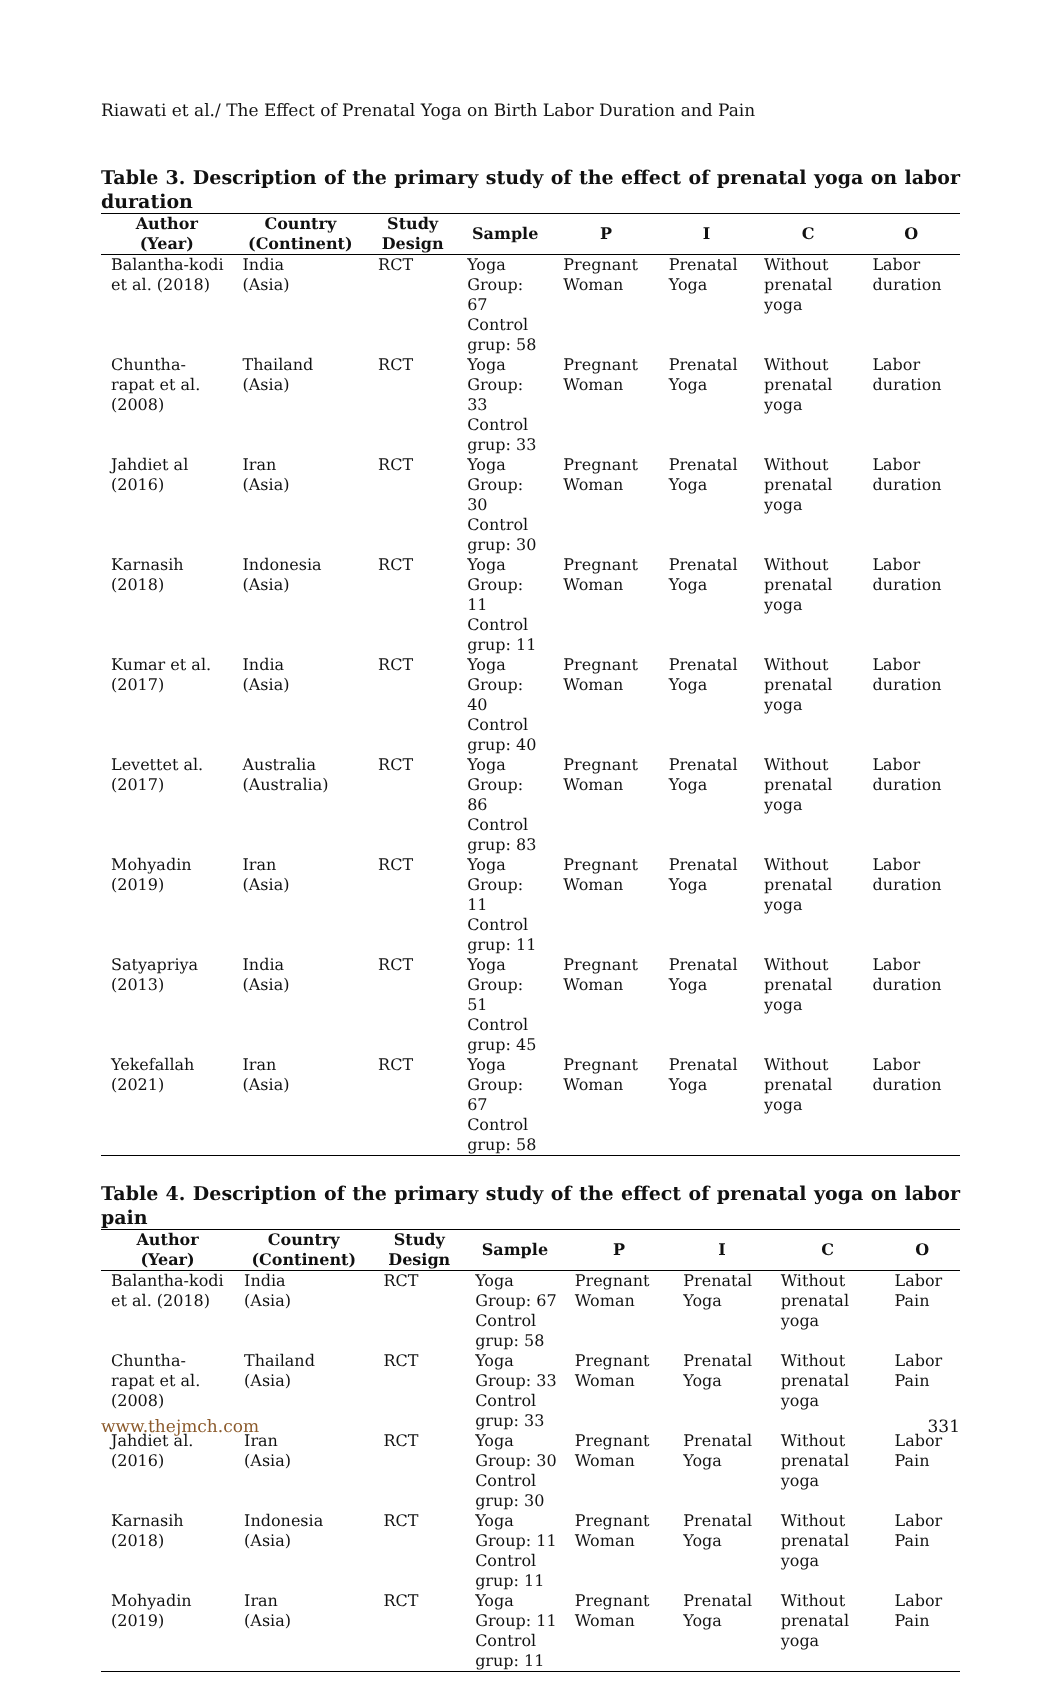Riawati et al./ The Effect of Prenatal Yoga on Birth Labor Duration and Pain
Table 3. Description of the primary study of the effect of prenatal yoga on labor duration
| Author (Year) | Country (Continent) | Study Design | Sample | P | I | C | O |
| --- | --- | --- | --- | --- | --- | --- | --- |
| Balantha-kodi et al. (2018) | India (Asia) | RCT | Yoga Group: 67 Control grup: 58 | Pregnant Woman | Prenatal Yoga | Without prenatal yoga | Labor duration |
| Chuntha-rapat et al. (2008) | Thailand (Asia) | RCT | Yoga Group: 33 Control grup: 33 | Pregnant Woman | Prenatal Yoga | Without prenatal yoga | Labor duration |
| Jahdiet al (2016) | Iran (Asia) | RCT | Yoga Group: 30 Control grup: 30 | Pregnant Woman | Prenatal Yoga | Without prenatal yoga | Labor duration |
| Karnasih (2018) | Indonesia (Asia) | RCT | Yoga Group: 11 Control grup: 11 | Pregnant Woman | Prenatal Yoga | Without prenatal yoga | Labor duration |
| Kumar et al. (2017) | India (Asia) | RCT | Yoga Group: 40 Control grup: 40 | Pregnant Woman | Prenatal Yoga | Without prenatal yoga | Labor duration |
| Levettet al. (2017) | Australia (Australia) | RCT | Yoga Group: 86 Control grup: 83 | Pregnant Woman | Prenatal Yoga | Without prenatal yoga | Labor duration |
| Mohyadin (2019) | Iran (Asia) | RCT | Yoga Group: 11 Control grup: 11 | Pregnant Woman | Prenatal Yoga | Without prenatal yoga | Labor duration |
| Satyapriya (2013) | India (Asia) | RCT | Yoga Group: 51 Control grup: 45 | Pregnant Woman | Prenatal Yoga | Without prenatal yoga | Labor duration |
| Yekefallah (2021) | Iran (Asia) | RCT | Yoga Group: 67 Control grup: 58 | Pregnant Woman | Prenatal Yoga | Without prenatal yoga | Labor duration |
Table 4. Description of the primary study of the effect of prenatal yoga on labor pain
| Author (Year) | Country (Continent) | Study Design | Sample | P | I | C | O |
| --- | --- | --- | --- | --- | --- | --- | --- |
| Balantha-kodi et al. (2018) | India (Asia) | RCT | Yoga Group: 67 Control grup: 58 | Pregnant Woman | Prenatal Yoga | Without prenatal yoga | Labor Pain |
| Chuntha-rapat et al. (2008) | Thailand (Asia) | RCT | Yoga Group: 33 Control grup: 33 | Pregnant Woman | Prenatal Yoga | Without prenatal yoga | Labor Pain |
| Jahdiet al. (2016) | Iran (Asia) | RCT | Yoga Group: 30 Control grup: 30 | Pregnant Woman | Prenatal Yoga | Without prenatal yoga | Labor Pain |
| Karnasih (2018) | Indonesia (Asia) | RCT | Yoga Group: 11 Control grup: 11 | Pregnant Woman | Prenatal Yoga | Without prenatal yoga | Labor Pain |
| Mohyadin (2019) | Iran (Asia) | RCT | Yoga Group: 11 Control grup: 11 | Pregnant Woman | Prenatal Yoga | Without prenatal yoga | Labor Pain |
www.thejmch.com 331